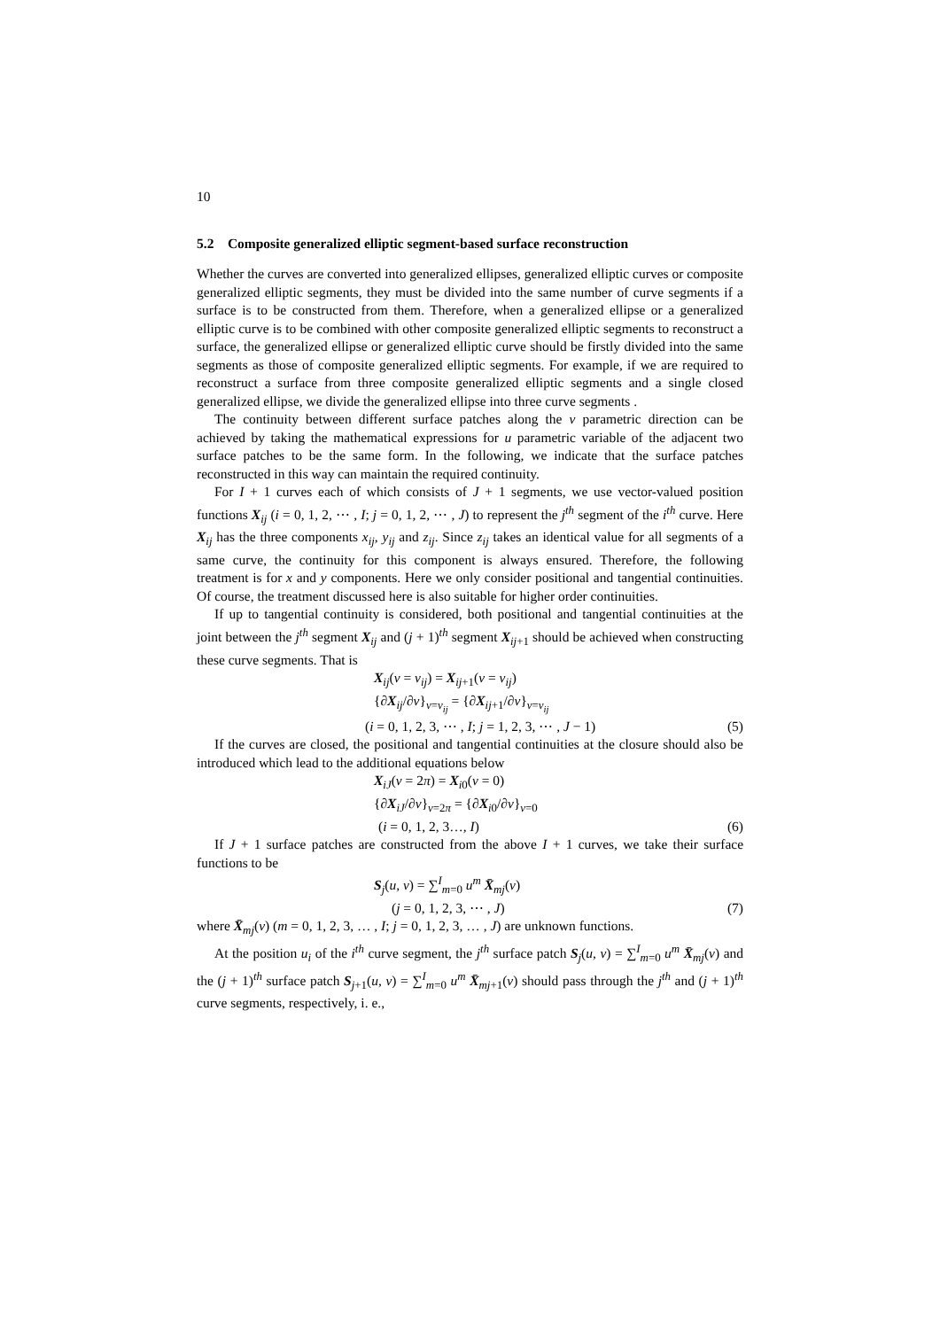10
5.2 Composite generalized elliptic segment-based surface reconstruction
Whether the curves are converted into generalized ellipses, generalized elliptic curves or composite generalized elliptic segments, they must be divided into the same number of curve segments if a surface is to be constructed from them. Therefore, when a generalized ellipse or a generalized elliptic curve is to be combined with other composite generalized elliptic segments to reconstruct a surface, the generalized ellipse or generalized elliptic curve should be firstly divided into the same segments as those of composite generalized elliptic segments. For example, if we are required to reconstruct a surface from three composite generalized elliptic segments and a single closed generalized ellipse, we divide the generalized ellipse into three curve segments .
The continuity between different surface patches along the v parametric direction can be achieved by taking the mathematical expressions for u parametric variable of the adjacent two surface patches to be the same form. In the following, we indicate that the surface patches reconstructed in this way can maintain the required continuity.
For I + 1 curves each of which consists of J + 1 segments, we use vector-valued position functions X<sub>ij</sub> (i = 0, 1, 2, ⋯ , I; j = 0, 1, 2, ⋯ , J) to represent the j<sup>th</sup> segment of the i<sup>th</sup> curve. Here X<sub>ij</sub> has the three components x<sub>ij</sub>, y<sub>ij</sub> and z<sub>ij</sub>. Since z<sub>ij</sub> takes an identical value for all segments of a same curve, the continuity for this component is always ensured. Therefore, the following treatment is for x and y components. Here we only consider positional and tangential continuities. Of course, the treatment discussed here is also suitable for higher order continuities.
If up to tangential continuity is considered, both positional and tangential continuities at the joint between the j<sup>th</sup> segment X<sub>ij</sub> and (j + 1)<sup>th</sup> segment X<sub>ij+1</sub> should be achieved when constructing these curve segments. That is
X<sub>ij</sub>(v = v<sub>ij</sub>) = X<sub>ij+1</sub>(v = v<sub>ij</sub>)
{∂X<sub>ij</sub>/∂v}<sub>v=v<sub>ij</sub></sub> = {∂X<sub>ij+1</sub>/∂v}<sub>v=v<sub>ij</sub></sub>
(i = 0, 1, 2, 3, ⋯ , I; j = 1, 2, 3, ⋯ , J − 1) (5)
If the curves are closed, the positional and tangential continuities at the closure should also be introduced which lead to the additional equations below
X<sub>iJ</sub>(v = 2π) = X<sub>i0</sub>(v = 0)
{∂X<sub>iJ</sub>/∂v}<sub>v=2π</sub> = {∂X<sub>i0</sub>/∂v}<sub>v=0</sub>
(i = 0, 1, 2, 3…, I) (6)
If J + 1 surface patches are constructed from the above I + 1 curves, we take their surface functions to be
S<sub>j</sub>(u, v) = ∑<sup>I</sup><sub>m=0</sub> u<sup>m</sup> X̄<sub>mj</sub>(v)
(j = 0, 1, 2, 3, ⋯ , J) (7)
where X̄<sub>mj</sub>(v) (m = 0, 1, 2, 3, … , I; j = 0, 1, 2, 3, … , J) are unknown functions.
At the position u<sub>i</sub> of the i<sup>th</sup> curve segment, the j<sup>th</sup> surface patch S<sub>j</sub>(u, v) = ∑<sup>I</sup><sub>m=0</sub> u<sup>m</sup> X̄<sub>mj</sub>(v) and the (j + 1)<sup>th</sup> surface patch S<sub>j+1</sub>(u, v) = ∑<sup>I</sup><sub>m=0</sub> u<sup>m</sup> X̄<sub>mj+1</sub>(v) should pass through the j<sup>th</sup> and (j + 1)<sup>th</sup> curve segments, respectively, i. e.,